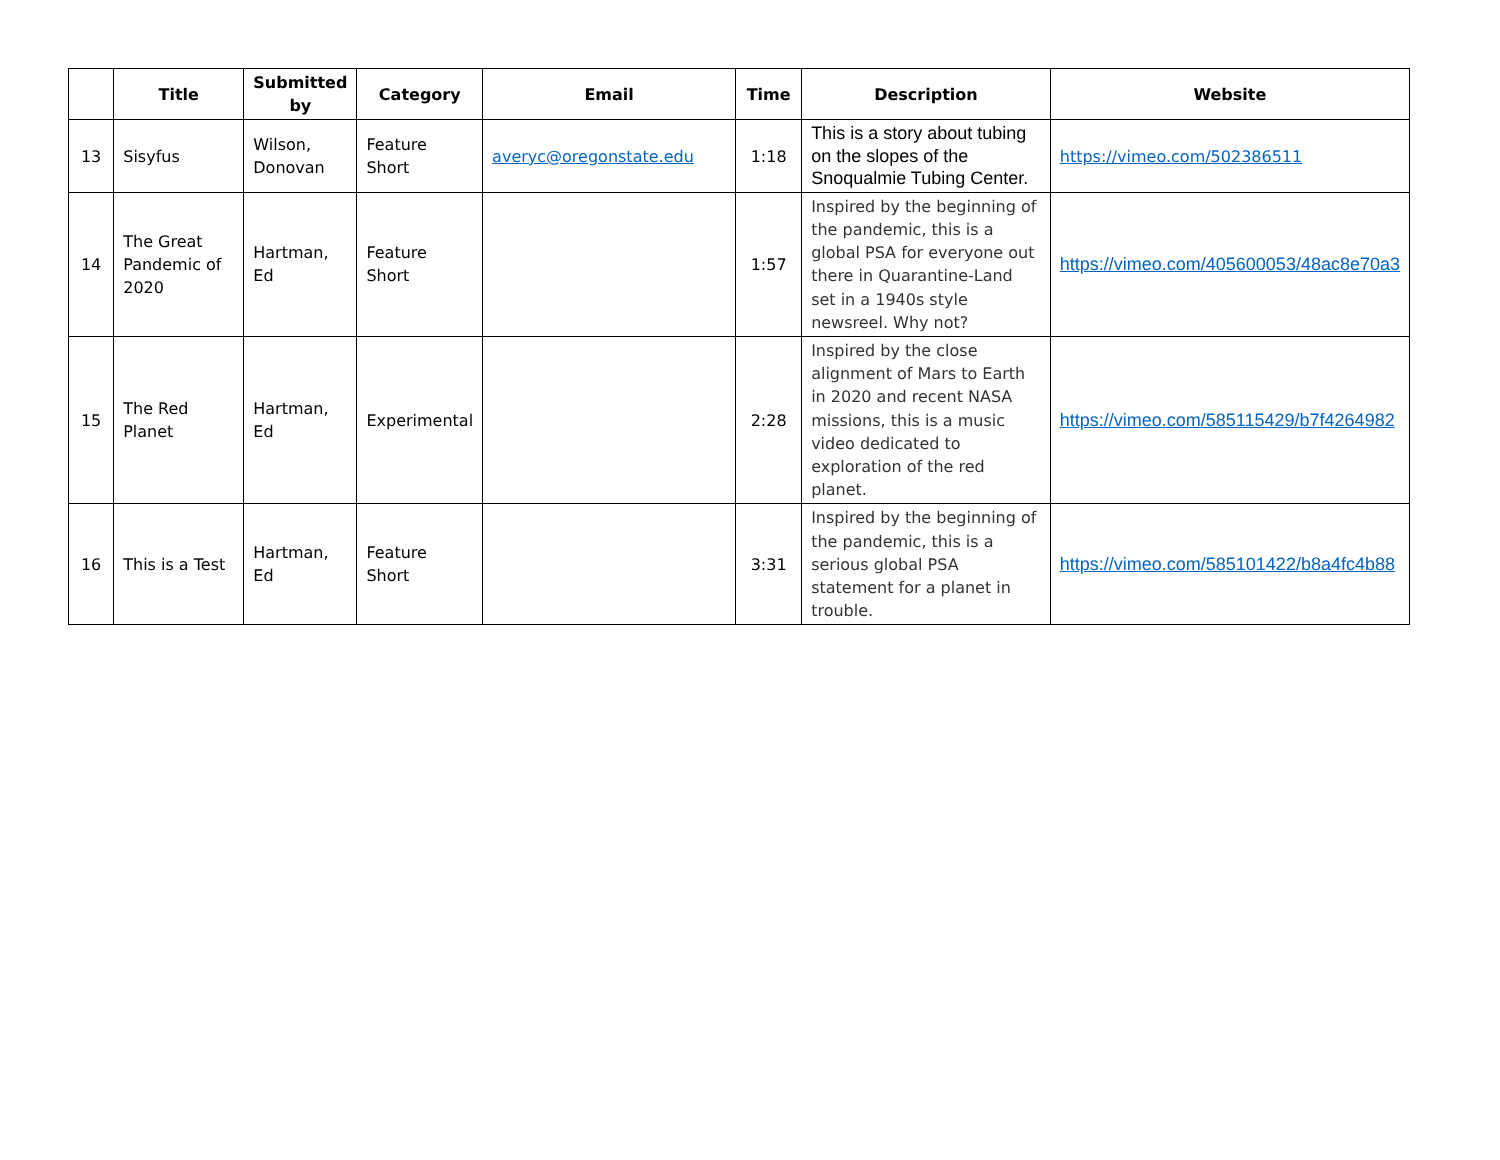| | Title | Submitted by | Category | Email | Time | Description | Website |
| --- | --- | --- | --- | --- | --- | --- | --- |
| 13 | Sisyfus | Wilson, Donovan | Feature Short | averyc@oregonstate.edu | 1:18 | This is a story about tubing on the slopes of the Snoqualmie Tubing Center. | https://vimeo.com/502386511 |
| 14 | The Great Pandemic of 2020 | Hartman, Ed | Feature Short | | 1:57 | Inspired by the beginning of the pandemic, this is a global PSA for everyone out there in Quarantine-Land set in a 1940s style newsreel. Why not? | https://vimeo.com/405600053/48ac8e70a3 |
| 15 | The Red Planet | Hartman, Ed | Experimental | | 2:28 | Inspired by the close alignment of Mars to Earth in 2020 and recent NASA missions, this is a music video dedicated to exploration of the red planet. | https://vimeo.com/585115429/b7f4264982 |
| 16 | This is a Test | Hartman, Ed | Feature Short | | 3:31 | Inspired by the beginning of the pandemic, this is a serious global PSA statement for a planet in trouble. | https://vimeo.com/585101422/b8a4fc4b88 |